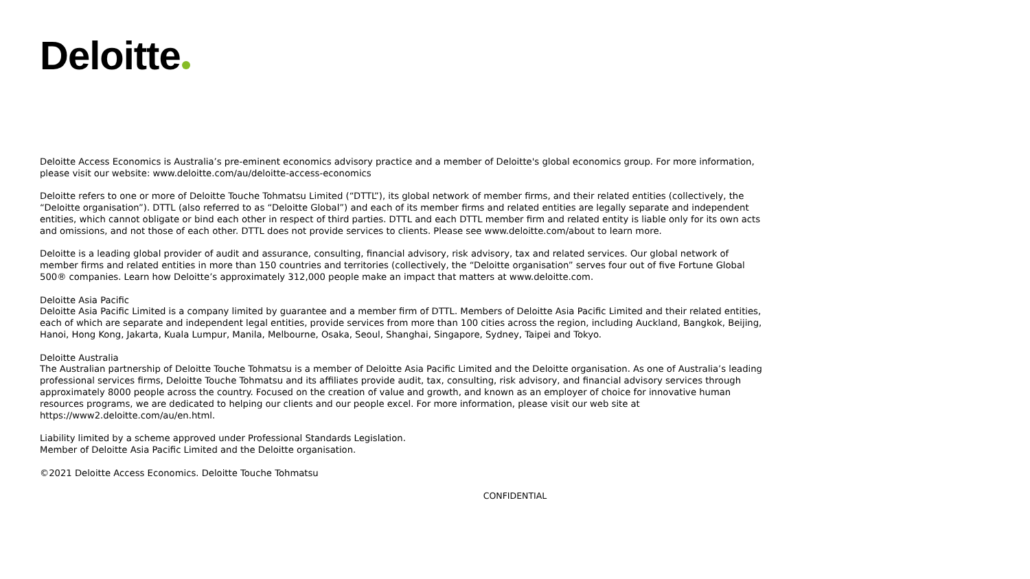Deloitte
Deloitte Access Economics is Australia’s pre-eminent economics advisory practice and a member of Deloitte's global economics group. For more information, please visit our website: www.deloitte.com/au/deloitte-access-economics
Deloitte refers to one or more of Deloitte Touche Tohmatsu Limited (“DTTL”), its global network of member firms, and their related entities (collectively, the “Deloitte organisation”). DTTL (also referred to as “Deloitte Global”) and each of its member firms and related entities are legally separate and independent entities, which cannot obligate or bind each other in respect of third parties. DTTL and each DTTL member firm and related entity is liable only for its own acts and omissions, and not those of each other. DTTL does not provide services to clients. Please see www.deloitte.com/about to learn more.
Deloitte is a leading global provider of audit and assurance, consulting, financial advisory, risk advisory, tax and related services. Our global network of member firms and related entities in more than 150 countries and territories (collectively, the “Deloitte organisation” serves four out of five Fortune Global 500® companies. Learn how Deloitte’s approximately 312,000 people make an impact that matters at www.deloitte.com.
Deloitte Asia Pacific
Deloitte Asia Pacific Limited is a company limited by guarantee and a member firm of DTTL. Members of Deloitte Asia Pacific Limited and their related entities, each of which are separate and independent legal entities, provide services from more than 100 cities across the region, including Auckland, Bangkok, Beijing, Hanoi, Hong Kong, Jakarta, Kuala Lumpur, Manila, Melbourne, Osaka, Seoul, Shanghai, Singapore, Sydney, Taipei and Tokyo.
Deloitte Australia
The Australian partnership of Deloitte Touche Tohmatsu is a member of Deloitte Asia Pacific Limited and the Deloitte organisation. As one of Australia’s leading professional services firms, Deloitte Touche Tohmatsu and its affiliates provide audit, tax, consulting, risk advisory, and financial advisory services through approximately 8000 people across the country. Focused on the creation of value and growth, and known as an employer of choice for innovative human resources programs, we are dedicated to helping our clients and our people excel. For more information, please visit our web site at https://www2.deloitte.com/au/en.html.
Liability limited by a scheme approved under Professional Standards Legislation.
Member of Deloitte Asia Pacific Limited and the Deloitte organisation.
©2021 Deloitte Access Economics. Deloitte Touche Tohmatsu
CONFIDENTIAL